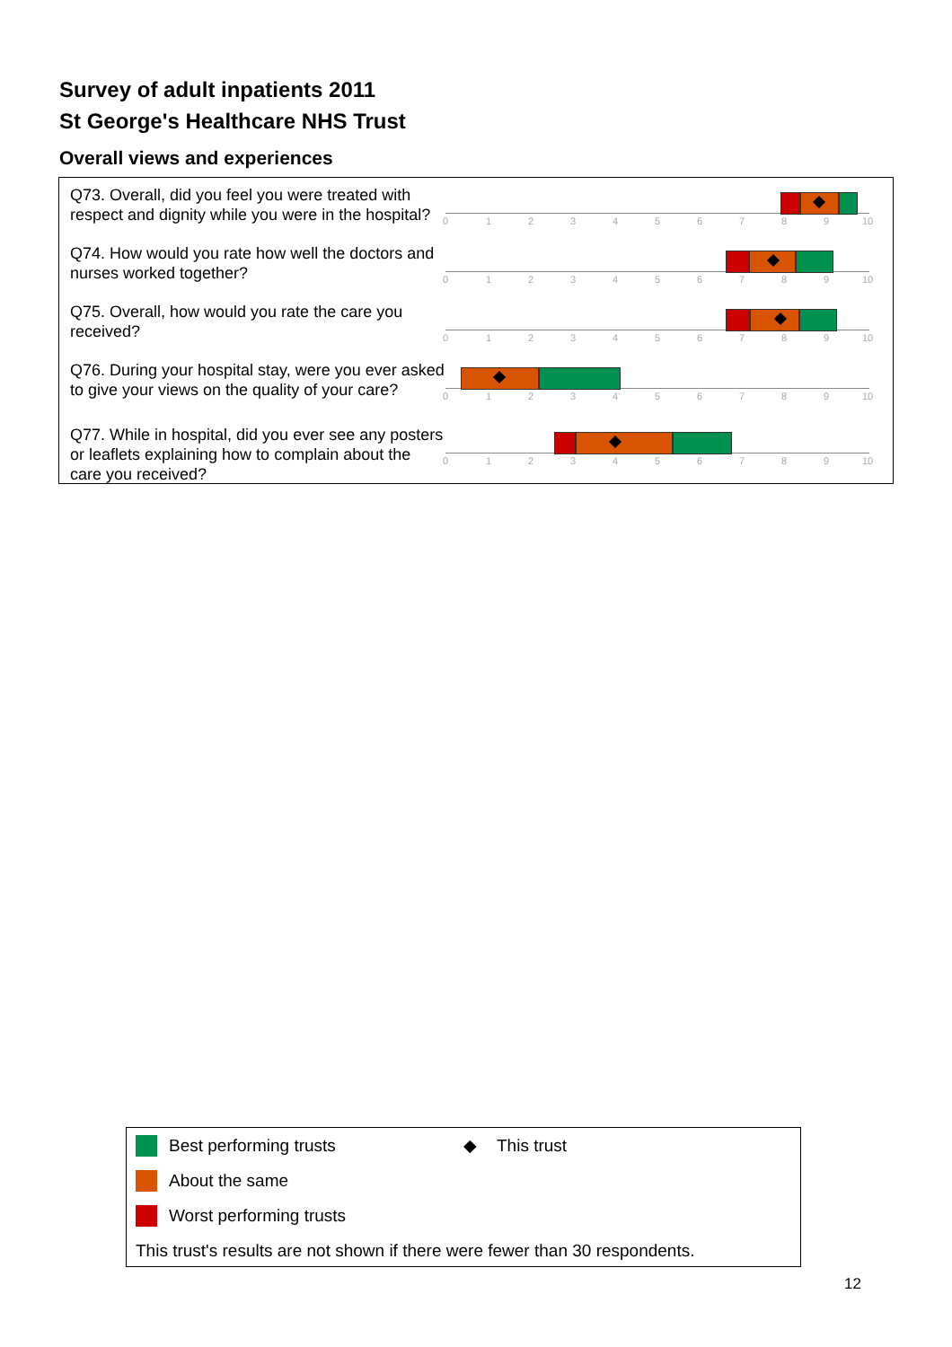Survey of adult inpatients 2011
St George's Healthcare NHS Trust
Overall views and experiences
Q73. Overall, did you feel you were treated with respect and dignity while you were in the hospital?
0 1 2 3 4 5 6 7 8 9 10
Q74. How would you rate how well the doctors and nurses worked together?
0 1 2 3 4 5 6 7 8 9 10
Q75. Overall, how would you rate the care you received?
0 1 2 3 4 5 6 7 8 9 10
Q76. During your hospital stay, were you ever asked to give your views on the quality of your care?
0 1 2 3 4 5 6 7 8 9 10
Q77. While in hospital, did you ever see any posters or leaflets explaining how to complain about the care you received?
0 1 2 3 4 5 6 7 8 9 10
Best performing trusts ◆ This trust
About the same
Worst performing trusts
This trust's results are not shown if there were fewer than 30 respondents.
12